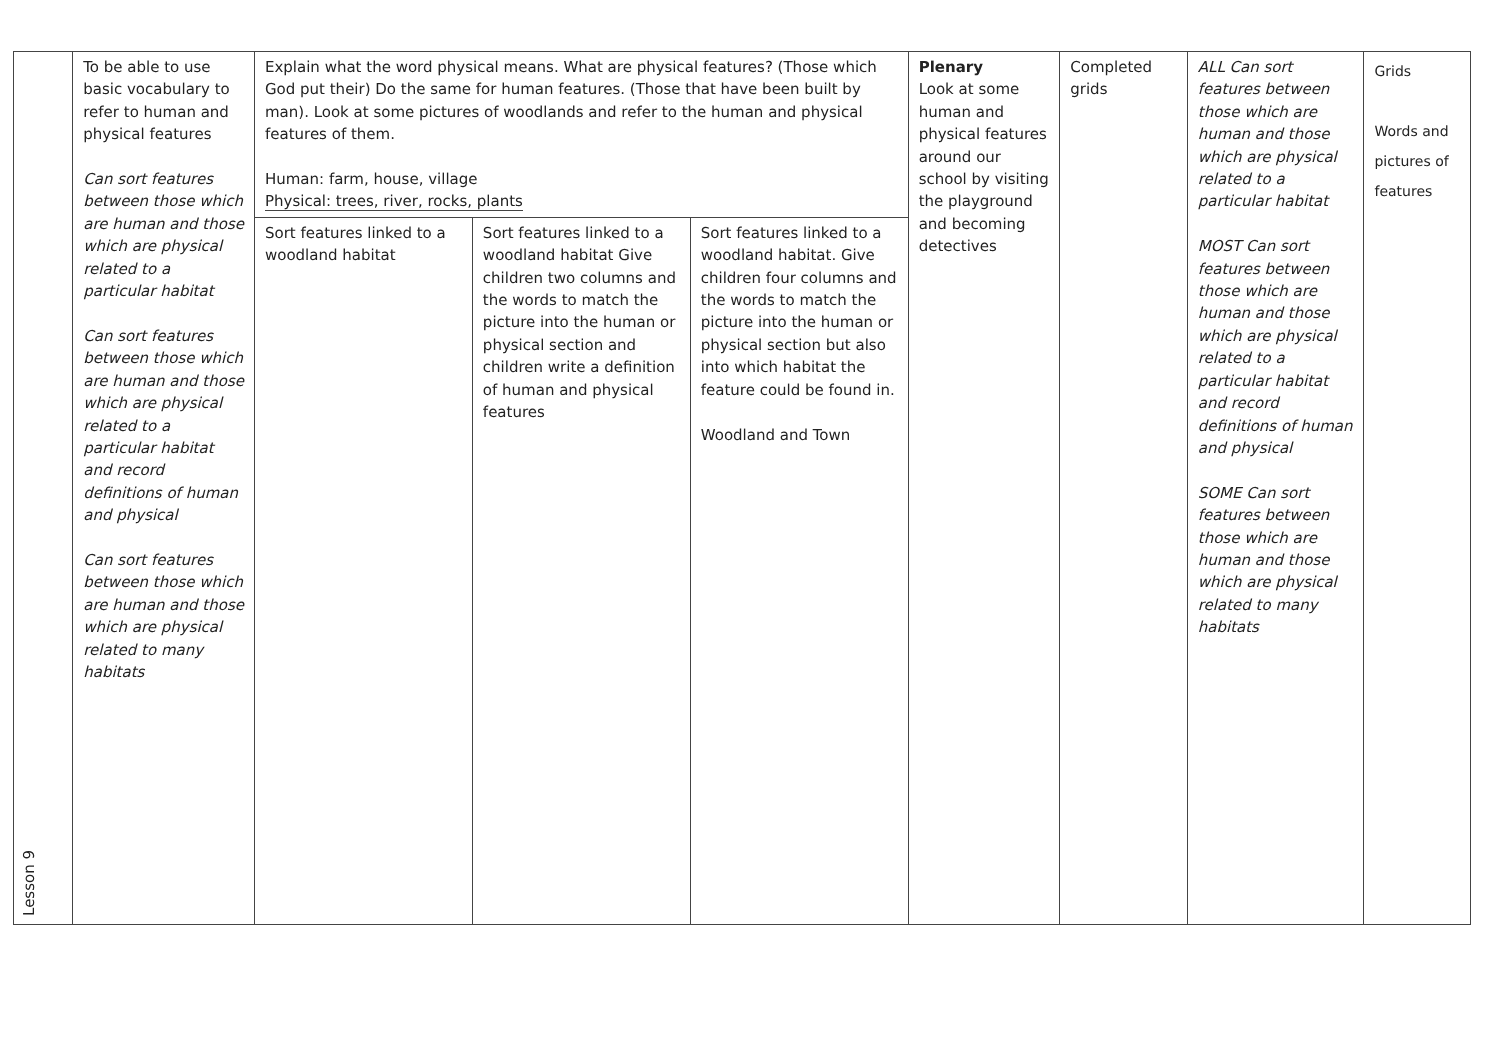| Lesson 9 | To be able to use basic vocabulary to refer to human and physical features Can sort features between those which are human and those which are physical related to a particular habitat Can sort features between those which are human and those which are physical related to a particular habitat and record definitions of human and physical Can sort features between those which are human and those which are physical related to many habitats | Explain what the word physical means. What are physical features? (Those which God put their) Do the same for human features. (Those that have been built by man). Look at some pictures of woodlands and refer to the human and physical features of them. Human: farm, house, village Physical: trees, river, rocks, plants | | | Plenary Look at some human and physical features around our school by visiting the playground and becoming detectives | Completed grids | ALL Can sort features between those which are human and those which are physical related to a particular habitat MOST Can sort features between those which are human and those which are physical related to a particular habitat and record definitions of human and physical SOME Can sort features between those which are human and those which are physical related to many habitats | Grids Words and pictures of features |
| | | Sort features linked to a woodland habitat | Sort features linked to a woodland habitat Give children two columns and the words to match the picture into the human or physical section and children write a definition of human and physical features | Sort features linked to a woodland habitat. Give children four columns and the words to match the picture into the human or physical section but also into which habitat the feature could be found in. Woodland and Town | | | | |